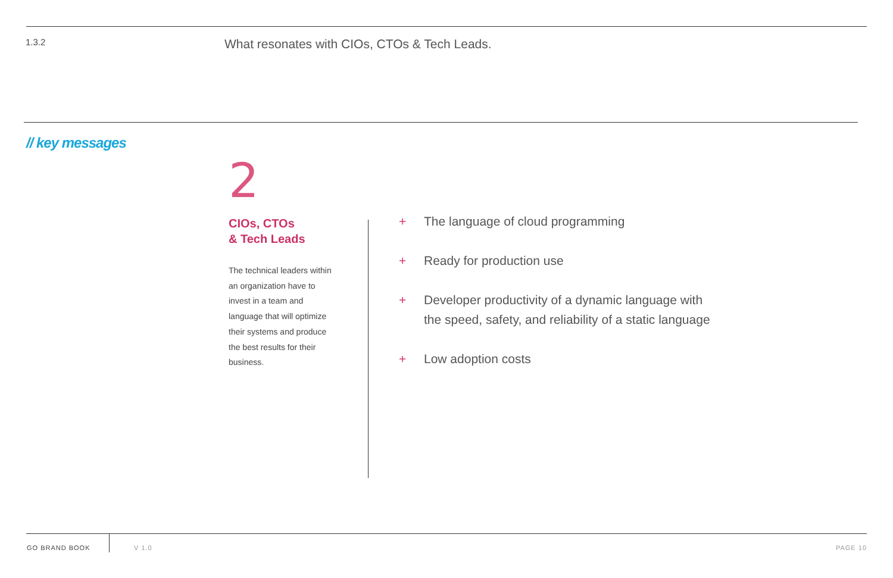1.3.2
What resonates with CIOs, CTOs & Tech Leads.
// key messages
2
CIOs, CTOs
& Tech Leads
The technical leaders within an organization have to invest in a team and language that will optimize their systems and produce the best results for their business.
+ The language of cloud programming
+ Ready for production use
+ Developer productivity of a dynamic language with
the speed, safety, and reliability of a static language
+ Low adoption costs
GO BRAND BOOK V 1.0 PAGE 10